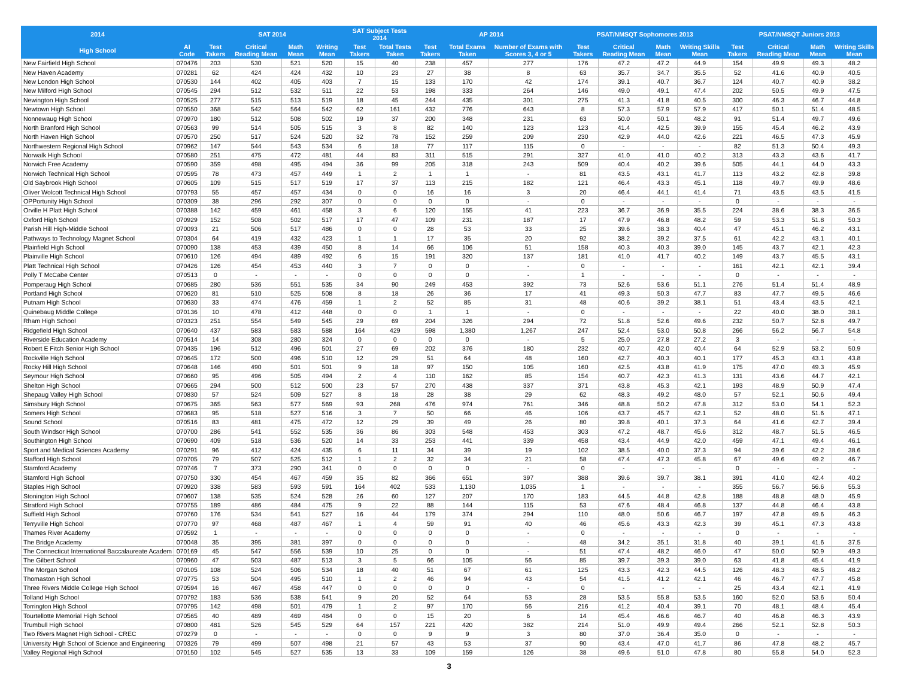| 2014 | | SAT 2014 | | | | SAT Subject Tests 2014 | | AP 2014 | | | PSAT/NMSQT Sophomores 2013 | | | | PSAT/NMSQT Juniors 2013 | | | |
| --- | --- | --- | --- | --- | --- | --- | --- | --- | --- | --- | --- | --- | --- | --- | --- | --- | --- | --- |
| High School | AI Code | Test Takers | Critical Reading Mean | Math Mean | Writing Mean | Test Takers | Total Tests Taken | Test Takers | Total Exams Taken | Number of Exams with Scores 3, 4 or 5 | Test Takers | Critical Reading Mean | Math Mean | Writing Skills Mean | Test Takers | Critical Reading Mean | Math Mean | Writing Skills Mean |
| New Fairfield High School | 070476 | 203 | 530 | 521 | 520 | 15 | 40 | 238 | 457 | 277 | 176 | 47.2 | 47.2 | 44.9 | 154 | 49.9 | 49.3 | 48.2 |
| New Haven Academy | 070281 | 62 | 424 | 424 | 432 | 10 | 23 | 27 | 38 | 8 | 63 | 35.7 | 34.7 | 35.5 | 52 | 41.6 | 40.9 | 40.5 |
| New London High School | 070530 | 144 | 402 | 405 | 403 | 7 | 15 | 133 | 170 | 42 | 174 | 39.1 | 40.7 | 36.7 | 124 | 40.7 | 40.9 | 38.2 |
| New Milford High School | 070545 | 294 | 512 | 532 | 511 | 22 | 53 | 198 | 333 | 264 | 146 | 49.0 | 49.1 | 47.4 | 202 | 50.5 | 49.9 | 47.5 |
| Newington High School | 070525 | 277 | 515 | 513 | 519 | 18 | 45 | 244 | 435 | 301 | 275 | 41.3 | 41.8 | 40.5 | 300 | 46.3 | 46.7 | 44.8 |
| Newtown High School | 070550 | 368 | 542 | 564 | 542 | 62 | 161 | 432 | 776 | 643 | 8 | 57.3 | 57.9 | 57.9 | 417 | 50.1 | 51.4 | 48.5 |
| Nonnewaug High School | 070970 | 180 | 512 | 508 | 502 | 19 | 37 | 200 | 348 | 231 | 63 | 50.0 | 50.1 | 48.2 | 91 | 51.4 | 49.7 | 49.6 |
| North Branford High School | 070563 | 99 | 514 | 505 | 515 | 3 | 8 | 82 | 140 | 123 | 123 | 41.4 | 42.5 | 39.9 | 155 | 45.4 | 46.2 | 43.9 |
| North Haven High School | 070570 | 250 | 517 | 524 | 520 | 32 | 78 | 152 | 259 | 209 | 230 | 42.9 | 44.0 | 42.6 | 221 | 46.5 | 47.3 | 45.9 |
| Northwestern Regional High School | 070962 | 147 | 544 | 543 | 534 | 6 | 18 | 77 | 117 | 115 | 0 | - | - | - | 82 | 51.3 | 50.4 | 49.3 |
| Norwalk High School | 070580 | 251 | 475 | 472 | 481 | 44 | 83 | 311 | 515 | 291 | 327 | 41.0 | 41.0 | 40.2 | 313 | 43.3 | 43.6 | 41.7 |
| Norwich Free Academy | 070590 | 359 | 498 | 495 | 494 | 36 | 99 | 205 | 318 | 243 | 509 | 40.4 | 40.2 | 39.6 | 505 | 44.1 | 44.0 | 43.3 |
| Norwich Technical High School | 070595 | 78 | 473 | 457 | 449 | 1 | 2 | 1 | 1 | - | 81 | 43.5 | 43.1 | 41.7 | 113 | 43.2 | 42.8 | 39.8 |
| Old Saybrook High School | 070605 | 109 | 515 | 517 | 519 | 17 | 37 | 113 | 215 | 182 | 121 | 46.4 | 43.3 | 45.1 | 118 | 49.7 | 49.9 | 48.6 |
| Oliver Wolcott Technical High School | 070793 | 55 | 457 | 457 | 434 | 0 | 0 | 16 | 16 | 3 | 20 | 46.4 | 44.1 | 41.4 | 71 | 43.5 | 43.5 | 41.5 |
| OPPortunity High School | 070309 | 38 | 296 | 292 | 307 | 0 | 0 | 0 | 0 | - | 0 | - | - | - | 0 | - | - | - |
| Orville H Platt High School | 070388 | 142 | 459 | 461 | 458 | 3 | 6 | 120 | 155 | 41 | 223 | 36.7 | 36.9 | 35.5 | 224 | 38.6 | 38.3 | 36.5 |
| Oxford High School | 070929 | 152 | 508 | 502 | 517 | 17 | 47 | 109 | 231 | 187 | 17 | 47.9 | 46.8 | 48.2 | 59 | 53.3 | 51.8 | 50.3 |
| Parish Hill High-Middle School | 070093 | 21 | 506 | 517 | 486 | 0 | 0 | 28 | 53 | 33 | 25 | 39.6 | 38.3 | 40.4 | 47 | 45.1 | 46.2 | 43.1 |
| Pathways to Technology Magnet School | 070304 | 64 | 419 | 432 | 423 | 1 | 1 | 17 | 35 | 20 | 92 | 38.2 | 39.2 | 37.5 | 61 | 42.2 | 43.1 | 40.1 |
| Plainfield High School | 070090 | 138 | 453 | 439 | 450 | 8 | 14 | 66 | 106 | 51 | 158 | 40.3 | 40.3 | 39.0 | 145 | 43.7 | 42.1 | 42.3 |
| Plainville High School | 070610 | 126 | 494 | 489 | 492 | 6 | 15 | 191 | 320 | 137 | 181 | 41.0 | 41.7 | 40.2 | 149 | 43.7 | 45.5 | 43.1 |
| Platt Technical High School | 070426 | 126 | 454 | 453 | 440 | 3 | 7 | 0 | 0 | - | 0 | - | - | - | 161 | 42.1 | 42.1 | 39.4 |
| Polly T McCabe Center | 070513 | 0 | - | - | - | 0 | 0 | 0 | 0 | - | 1 | - | - | - | 0 | - | - | - |
| Pomperaug High School | 070685 | 280 | 536 | 551 | 535 | 34 | 90 | 249 | 453 | 392 | 73 | 52.6 | 53.6 | 51.1 | 276 | 51.4 | 51.4 | 48.9 |
| Portland High School | 070620 | 81 | 510 | 525 | 508 | 8 | 18 | 26 | 36 | 17 | 41 | 49.3 | 50.3 | 47.7 | 83 | 47.7 | 49.5 | 46.6 |
| Putnam High School | 070630 | 33 | 474 | 476 | 459 | 1 | 2 | 52 | 85 | 31 | 48 | 40.6 | 39.2 | 38.1 | 51 | 43.4 | 43.5 | 42.1 |
| Quinebaug Middle College | 070136 | 10 | 478 | 412 | 448 | 0 | 0 | 1 | 1 | - | 0 | - | - | - | 22 | 40.0 | 38.0 | 38.1 |
| Rham High School | 070323 | 251 | 554 | 549 | 545 | 29 | 69 | 204 | 326 | 294 | 72 | 51.8 | 52.6 | 49.6 | 232 | 50.7 | 52.8 | 49.7 |
| Ridgefield High School | 070640 | 437 | 583 | 583 | 588 | 164 | 429 | 598 | 1,380 | 1,267 | 247 | 52.4 | 53.0 | 50.8 | 266 | 56.2 | 56.7 | 54.8 |
| Riverside Education Academy | 070514 | 14 | 308 | 280 | 324 | 0 | 0 | 0 | 0 | - | 5 | 25.0 | 27.8 | 27.2 | 3 | - | - | - |
| Robert E Fitch Senior High School | 070435 | 196 | 512 | 496 | 501 | 27 | 69 | 202 | 376 | 180 | 232 | 40.7 | 42.0 | 40.4 | 64 | 52.9 | 53.2 | 50.9 |
| Rockville High School | 070645 | 172 | 500 | 496 | 510 | 12 | 29 | 51 | 64 | 48 | 160 | 42.7 | 40.3 | 40.1 | 177 | 45.3 | 43.1 | 43.8 |
| Rocky Hill High School | 070648 | 146 | 490 | 501 | 501 | 9 | 18 | 97 | 150 | 105 | 160 | 42.5 | 43.8 | 41.9 | 175 | 47.0 | 49.3 | 45.9 |
| Seymour High School | 070660 | 95 | 496 | 505 | 494 | 2 | 4 | 110 | 162 | 85 | 154 | 40.7 | 42.3 | 41.3 | 131 | 43.6 | 44.7 | 42.1 |
| Shelton High School | 070665 | 294 | 500 | 512 | 500 | 23 | 57 | 270 | 438 | 337 | 371 | 43.8 | 45.3 | 42.1 | 193 | 48.9 | 50.9 | 47.4 |
| Shepaug Valley High School | 070830 | 57 | 524 | 509 | 527 | 8 | 18 | 28 | 38 | 29 | 62 | 48.3 | 49.2 | 48.0 | 57 | 52.1 | 50.6 | 49.4 |
| Simsbury High School | 070675 | 365 | 563 | 577 | 569 | 93 | 268 | 476 | 974 | 761 | 346 | 48.8 | 50.2 | 47.8 | 312 | 53.0 | 54.1 | 52.3 |
| Somers High School | 070683 | 95 | 518 | 527 | 516 | 3 | 7 | 50 | 66 | 46 | 106 | 43.7 | 45.7 | 42.1 | 52 | 48.0 | 51.6 | 47.1 |
| Sound School | 070516 | 83 | 481 | 475 | 472 | 12 | 29 | 39 | 49 | 26 | 80 | 39.8 | 40.1 | 37.3 | 64 | 41.6 | 42.7 | 39.4 |
| South Windsor High School | 070700 | 286 | 541 | 552 | 535 | 36 | 86 | 303 | 548 | 453 | 303 | 47.2 | 48.7 | 45.6 | 312 | 48.7 | 51.5 | 46.5 |
| Southington High School | 070690 | 409 | 518 | 536 | 520 | 14 | 33 | 253 | 441 | 339 | 458 | 43.4 | 44.9 | 42.0 | 459 | 47.1 | 49.4 | 46.1 |
| Sport and Medical Sciences Academy | 070291 | 96 | 412 | 424 | 435 | 6 | 11 | 34 | 39 | 19 | 102 | 38.5 | 40.0 | 37.3 | 94 | 39.6 | 42.2 | 38.6 |
| Stafford High School | 070705 | 79 | 507 | 525 | 512 | 1 | 2 | 32 | 34 | 21 | 58 | 47.4 | 47.3 | 45.8 | 67 | 49.6 | 49.2 | 46.7 |
| Stamford Academy | 070746 | 7 | 373 | 290 | 341 | 0 | 0 | 0 | 0 | - | 0 | - | - | - | 0 | - | - | - |
| Stamford High School | 070750 | 330 | 454 | 467 | 459 | 35 | 82 | 366 | 651 | 397 | 388 | 39.6 | 39.7 | 38.1 | 391 | 41.0 | 42.4 | 40.2 |
| Staples High School | 070920 | 338 | 583 | 593 | 591 | 164 | 402 | 533 | 1,130 | 1,035 | 1 | - | - | - | 355 | 56.7 | 56.6 | 55.3 |
| Stonington High School | 070607 | 138 | 535 | 524 | 528 | 26 | 60 | 127 | 207 | 170 | 183 | 44.5 | 44.8 | 42.8 | 188 | 48.8 | 48.0 | 45.9 |
| Stratford High School | 070755 | 189 | 486 | 484 | 475 | 9 | 22 | 88 | 144 | 115 | 53 | 47.6 | 48.4 | 46.8 | 137 | 44.8 | 46.4 | 43.8 |
| Suffield High School | 070760 | 176 | 534 | 541 | 527 | 16 | 44 | 179 | 374 | 294 | 110 | 48.0 | 50.6 | 46.7 | 197 | 47.8 | 49.6 | 46.3 |
| Terryville High School | 070770 | 97 | 468 | 487 | 467 | 1 | 4 | 59 | 91 | 40 | 46 | 45.6 | 43.3 | 42.3 | 39 | 45.1 | 47.3 | 43.8 |
| Thames River Academy | 070592 | 1 | - | - | - | 0 | 0 | 0 | 0 | - | 0 | - | - | - | 0 | - | - | - |
| The Bridge Academy | 070048 | 35 | 395 | 381 | 397 | 0 | 0 | 0 | 0 | - | 48 | 34.2 | 35.1 | 31.8 | 40 | 39.1 | 41.6 | 37.5 |
| The Connecticut International Baccalaureate Academ | 070169 | 45 | 547 | 556 | 539 | 10 | 25 | 0 | 0 | - | 51 | 47.4 | 48.2 | 46.0 | 47 | 50.0 | 50.9 | 49.3 |
| The Gilbert School | 070960 | 47 | 503 | 487 | 513 | 3 | 5 | 66 | 105 | 56 | 85 | 39.7 | 39.3 | 39.0 | 63 | 41.8 | 45.4 | 41.9 |
| The Morgan School | 070105 | 108 | 524 | 506 | 534 | 18 | 40 | 51 | 67 | 61 | 125 | 43.3 | 42.3 | 44.5 | 126 | 48.3 | 48.5 | 48.2 |
| Thomaston High School | 070775 | 53 | 504 | 495 | 510 | 1 | 2 | 46 | 94 | 43 | 54 | 41.5 | 41.2 | 42.1 | 46 | 46.7 | 47.7 | 45.8 |
| Three Rivers Middle College High School | 070594 | 16 | 467 | 458 | 447 | 0 | 0 | 0 | 0 | - | 0 | - | - | - | 25 | 43.4 | 42.1 | 41.9 |
| Tolland High School | 070792 | 183 | 536 | 538 | 541 | 9 | 20 | 52 | 64 | 53 | 28 | 53.5 | 55.8 | 53.5 | 160 | 52.0 | 53.6 | 50.4 |
| Torrington High School | 070795 | 142 | 498 | 501 | 479 | 1 | 2 | 97 | 170 | 56 | 216 | 41.2 | 40.4 | 39.1 | 70 | 48.1 | 48.4 | 45.4 |
| Tourtellotte Memorial High School | 070565 | 40 | 489 | 469 | 484 | 0 | 0 | 15 | 20 | 6 | 14 | 45.4 | 46.6 | 46.7 | 40 | 46.8 | 46.3 | 43.9 |
| Trumbull High School | 070800 | 481 | 526 | 545 | 529 | 64 | 157 | 221 | 420 | 382 | 214 | 51.0 | 49.9 | 49.4 | 266 | 52.1 | 52.8 | 50.3 |
| Two Rivers Magnet High School - CREC | 070279 | 0 | - | - | - | 0 | 0 | 9 | 9 | 3 | 80 | 37.0 | 36.4 | 35.0 | 0 | - | - | - |
| University High School of Science and Engineering | 070326 | 79 | 499 | 507 | 498 | 21 | 57 | 43 | 53 | 37 | 90 | 43.4 | 47.0 | 41.7 | 86 | 47.8 | 48.2 | 45.7 |
| Valley Regional High School | 070150 | 102 | 545 | 527 | 535 | 13 | 33 | 109 | 159 | 126 | 38 | 49.6 | 51.0 | 47.8 | 80 | 55.8 | 54.0 | 52.3 |
3